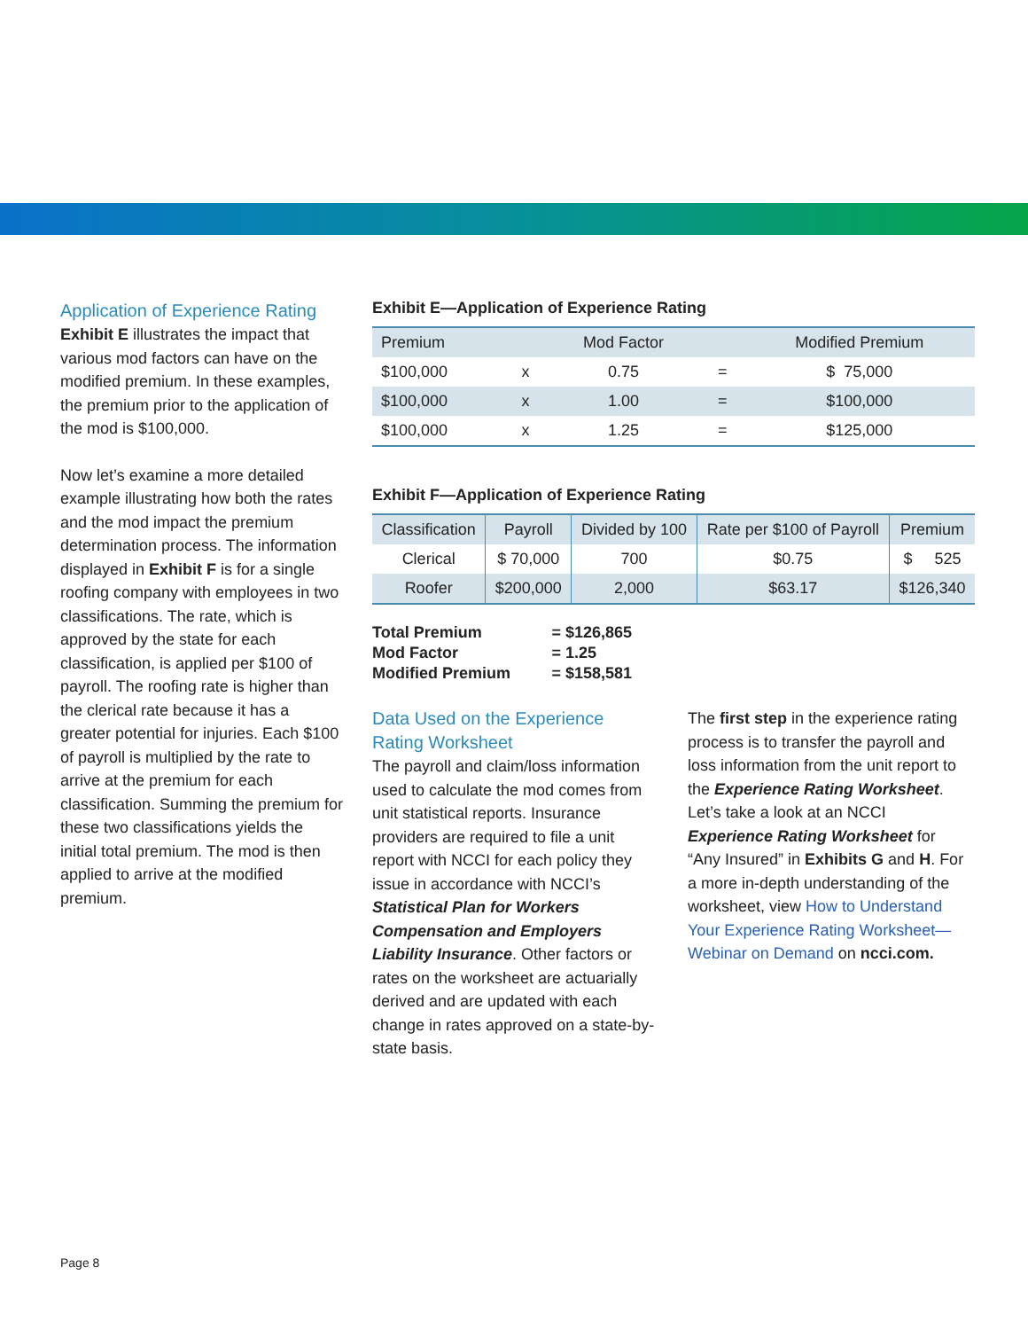Application of Experience Rating
Exhibit E illustrates the impact that various mod factors can have on the modified premium. In these examples, the premium prior to the application of the mod is $100,000.
Now let’s examine a more detailed example illustrating how both the rates and the mod impact the premium determination process. The information displayed in Exhibit F is for a single roofing company with employees in two classifications. The rate, which is approved by the state for each classification, is applied per $100 of payroll. The roofing rate is higher than the clerical rate because it has a greater potential for injuries. Each $100 of payroll is multiplied by the rate to arrive at the premium for each classification. Summing the premium for these two classifications yields the initial total premium. The mod is then applied to arrive at the modified premium.
Exhibit E—Application of Experience Rating
| Premium | | Mod Factor | | Modified Premium |
| --- | --- | --- | --- | --- |
| $100,000 | x | 0.75 | = | $ 75,000 |
| $100,000 | x | 1.00 | = | $100,000 |
| $100,000 | x | 1.25 | = | $125,000 |
Exhibit F—Application of Experience Rating
| Classification | Payroll | Divided by 100 | Rate per $100 of Payroll | Premium |
| --- | --- | --- | --- | --- |
| Clerical | $ 70,000 | 700 | $0.75 | $ 525 |
| Roofer | $200,000 | 2,000 | $63.17 | $126,340 |
| Total Premium | = $126,865 |
| Mod Factor | = 1.25 |
| Modified Premium | = $158,581 |
Data Used on the Experience Rating Worksheet
The payroll and claim/loss information used to calculate the mod comes from unit statistical reports. Insurance providers are required to file a unit report with NCCI for each policy they issue in accordance with NCCI’s Statistical Plan for Workers Compensation and Employers Liability Insurance. Other factors or rates on the worksheet are actuarially derived and are updated with each change in rates approved on a state-by-state basis.
The first step in the experience rating process is to transfer the payroll and loss information from the unit report to the Experience Rating Worksheet. Let’s take a look at an NCCI Experience Rating Worksheet for “Any Insured” in Exhibits G and H. For a more in-depth understanding of the worksheet, view How to Understand Your Experience Rating Worksheet—Webinar on Demand on ncci.com.
Page 8